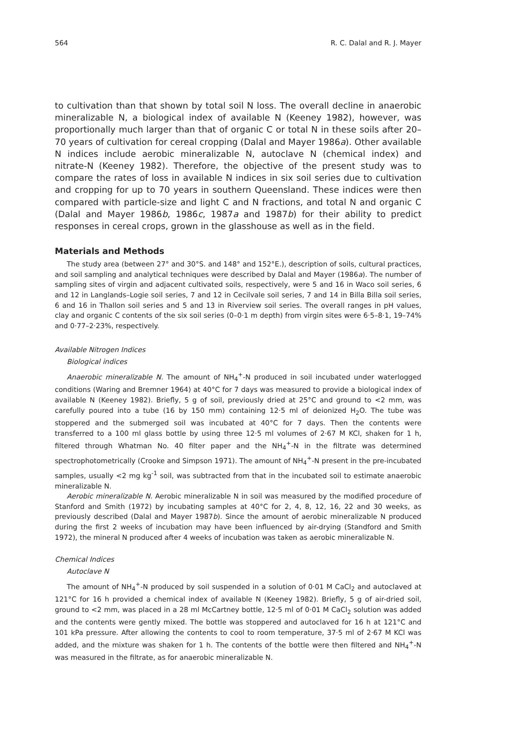564 R. C. Dalal and R. J. Mayer
to cultivation than that shown by total soil N loss. The overall decline in anaerobic mineralizable N, a biological index of available N (Keeney 1982), however, was proportionally much larger than that of organic C or total N in these soils after 20–70 years of cultivation for cereal cropping (Dalal and Mayer 1986a). Other available N indices include aerobic mineralizable N, autoclave N (chemical index) and nitrate-N (Keeney 1982). Therefore, the objective of the present study was to compare the rates of loss in available N indices in six soil series due to cultivation and cropping for up to 70 years in southern Queensland. These indices were then compared with particle-size and light C and N fractions, and total N and organic C (Dalal and Mayer 1986b, 1986c, 1987a and 1987b) for their ability to predict responses in cereal crops, grown in the glasshouse as well as in the field.
Materials and Methods
The study area (between 27° and 30°S. and 148° and 152°E.), description of soils, cultural practices, and soil sampling and analytical techniques were described by Dalal and Mayer (1986a). The number of sampling sites of virgin and adjacent cultivated soils, respectively, were 5 and 16 in Waco soil series, 6 and 12 in Langlands–Logie soil series, 7 and 12 in Cecilvale soil series, 7 and 14 in Billa Billa soil series, 6 and 16 in Thallon soil series and 5 and 13 in Riverview soil series. The overall ranges in pH values, clay and organic C contents of the six soil series (0–0·1 m depth) from virgin sites were 6·5–8·1, 19–74% and 0·77–2·23%, respectively.
Available Nitrogen Indices
Biological indices
Anaerobic mineralizable N. The amount of NH<sub>4</sub><sup>+</sup>-N produced in soil incubated under waterlogged conditions (Waring and Bremner 1964) at 40°C for 7 days was measured to provide a biological index of available N (Keeney 1982). Briefly, 5 g of soil, previously dried at 25°C and ground to <2 mm, was carefully poured into a tube (16 by 150 mm) containing 12·5 ml of deionized H<sub>2</sub>O. The tube was stoppered and the submerged soil was incubated at 40°C for 7 days. Then the contents were transferred to a 100 ml glass bottle by using three 12·5 ml volumes of 2·67 M KCl, shaken for 1 h, filtered through Whatman No. 40 filter paper and the NH<sub>4</sub><sup>+</sup>-N in the filtrate was determined spectrophotometrically (Crooke and Simpson 1971). The amount of NH<sub>4</sub><sup>+</sup>-N present in the pre-incubated samples, usually <2 mg kg<sup>-1</sup> soil, was subtracted from that in the incubated soil to estimate anaerobic mineralizable N.
Aerobic mineralizable N. Aerobic mineralizable N in soil was measured by the modified procedure of Stanford and Smith (1972) by incubating samples at 40°C for 2, 4, 8, 12, 16, 22 and 30 weeks, as previously described (Dalal and Mayer 1987b). Since the amount of aerobic mineralizable N produced during the first 2 weeks of incubation may have been influenced by air-drying (Standford and Smith 1972), the mineral N produced after 4 weeks of incubation was taken as aerobic mineralizable N.
Chemical Indices
Autoclave N
The amount of NH<sub>4</sub><sup>+</sup>-N produced by soil suspended in a solution of 0·01 M CaCl<sub>2</sub> and autoclaved at 121°C for 16 h provided a chemical index of available N (Keeney 1982). Briefly, 5 g of air-dried soil, ground to <2 mm, was placed in a 28 ml McCartney bottle, 12·5 ml of 0·01 M CaCl<sub>2</sub> solution was added and the contents were gently mixed. The bottle was stoppered and autoclaved for 16 h at 121°C and 101 kPa pressure. After allowing the contents to cool to room temperature, 37·5 ml of 2·67 M KCl was added, and the mixture was shaken for 1 h. The contents of the bottle were then filtered and NH<sub>4</sub><sup>+</sup>-N was measured in the filtrate, as for anaerobic mineralizable N.